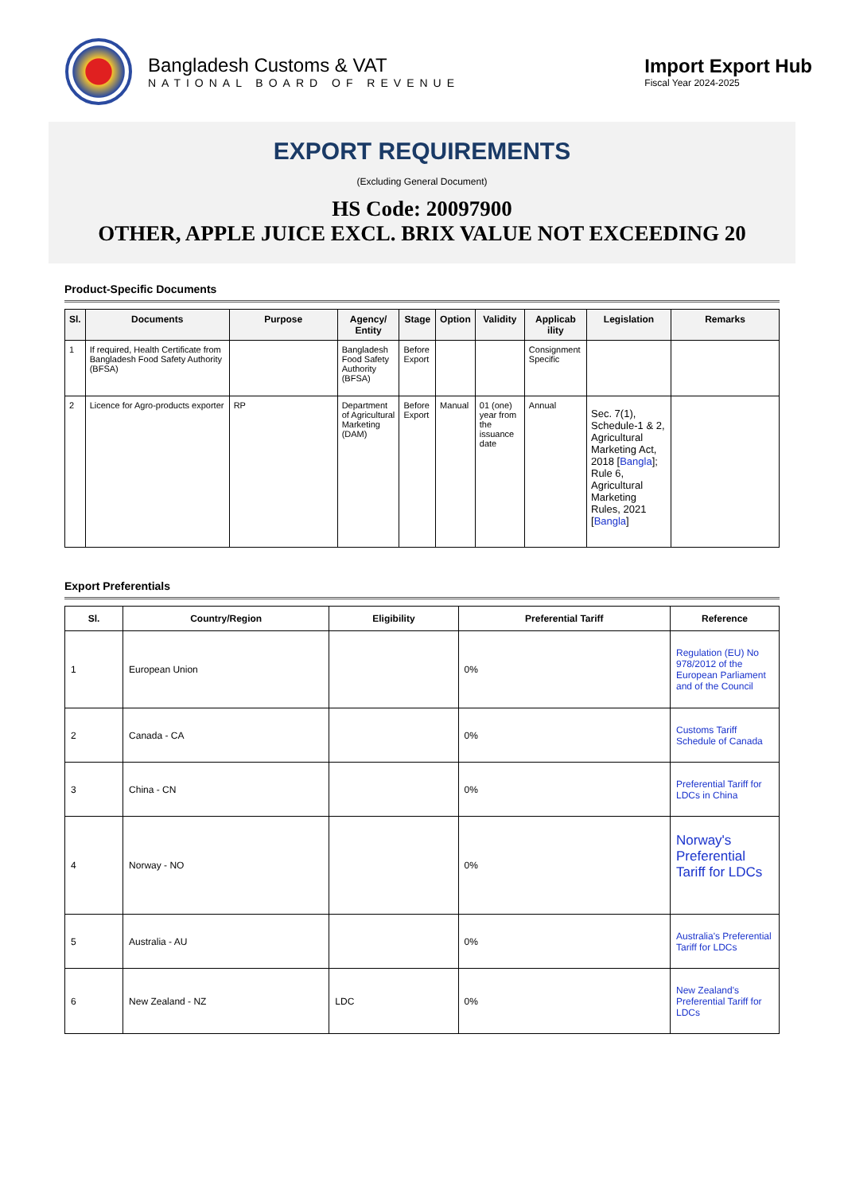Bangladesh Customs & VAT
NATIONAL BOARD OF REVENUE
Import Export Hub
Fiscal Year 2024-2025
EXPORT REQUIREMENTS
(Excluding General Document)
HS Code: 20097900
OTHER, APPLE JUICE EXCL. BRIX VALUE NOT EXCEEDING 20
Product-Specific Documents
| Sl. | Documents | Purpose | Agency/ Entity | Stage | Option | Validity | Applicab ility | Legislation | Remarks |
| --- | --- | --- | --- | --- | --- | --- | --- | --- | --- |
| 1 | If required, Health Certificate from Bangladesh Food Safety Authority (BFSA) | | Bangladesh Food Safety Authority (BFSA) | Before Export | | | Consignment Specific | | |
| 2 | Licence for Agro-products exporter | RP | Department of Agricultural Marketing (DAM) | Before Export | Manual | 01 (one) year from the issuance date | Annual | Sec. 7(1), Schedule-1 & 2, Agricultural Marketing Act, 2018 [ Bangla ]; Rule 6, Agricultural Marketing Rules, 2021 [ Bangla ] | |
Export Preferentials
| Sl. | Country/Region | Eligibility | Preferential Tariff | Reference |
| --- | --- | --- | --- | --- |
| 1 | European Union | | 0% | Regulation (EU) No 978/2012 of the European Parliament and of the Council |
| 2 | Canada - CA | | 0% | Customs Tariff Schedule of Canada |
| 3 | China - CN | | 0% | Preferential Tariff for LDCs in China |
| 4 | Norway - NO | | 0% | Norway's Preferential Tariff for LDCs |
| 5 | Australia - AU | | 0% | Australia's Preferential Tariff for LDCs |
| 6 | New Zealand - NZ | LDC | 0% | New Zealand's Preferential Tariff for LDCs |